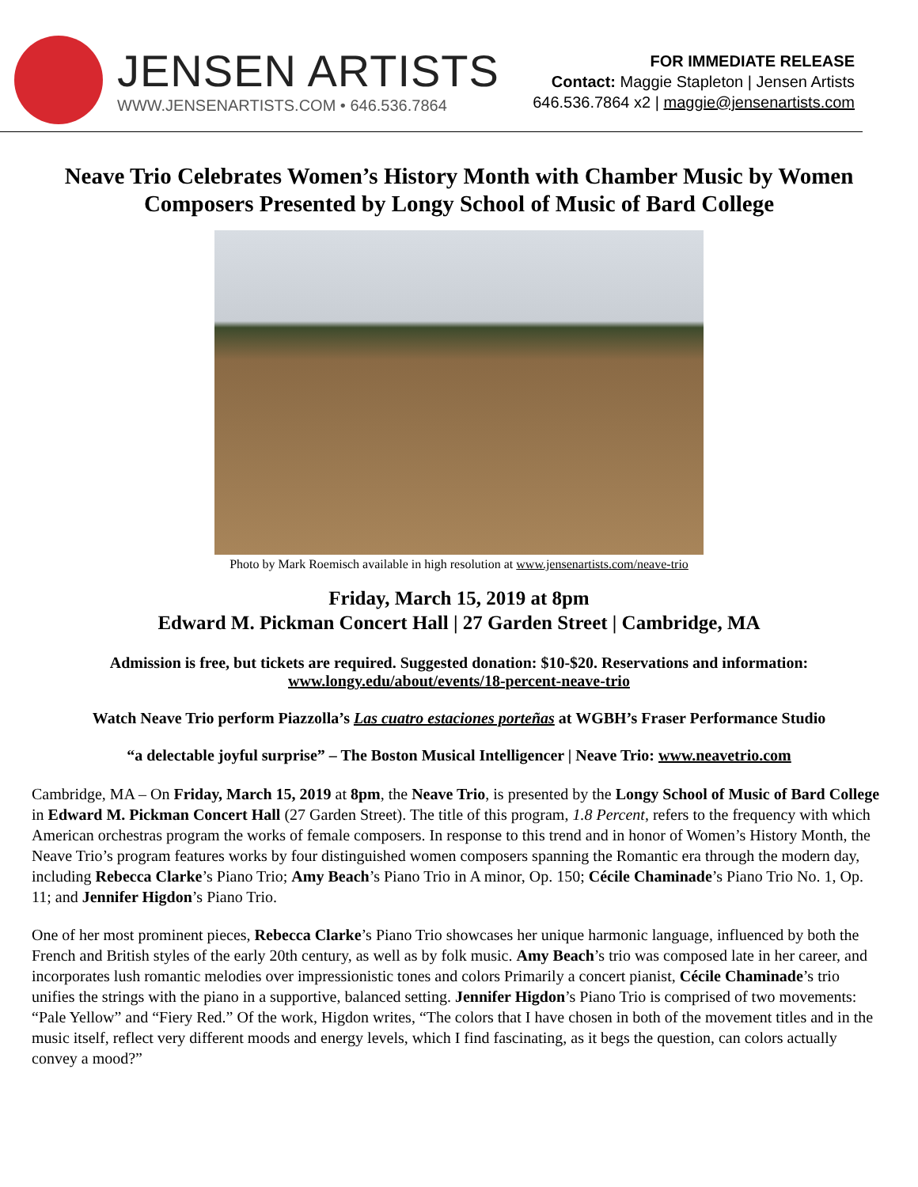JENSEN ARTISTS
WWW.JENSENARTISTS.COM • 646.536.7864
FOR IMMEDIATE RELEASE
Contact: Maggie Stapleton | Jensen Artists
646.536.7864 x2 | maggie@jensenartists.com
Neave Trio Celebrates Women’s History Month with Chamber Music by Women Composers Presented by Longy School of Music of Bard College
Photo by Mark Roemisch available in high resolution at www.jensenartists.com/neave-trio
Friday, March 15, 2019 at 8pm
Edward M. Pickman Concert Hall | 27 Garden Street | Cambridge, MA
Admission is free, but tickets are required. Suggested donation: $10-$20. Reservations and information: www.longy.edu/about/events/18-percent-neave-trio
Watch Neave Trio perform Piazzolla’s Las cuatro estaciones porteñas at WGBH’s Fraser Performance Studio
“a delectable joyful surprise” – The Boston Musical Intelligencer | Neave Trio: www.neavetrio.com
Cambridge, MA – On Friday, March 15, 2019 at 8pm, the Neave Trio, is presented by the Longy School of Music of Bard College in Edward M. Pickman Concert Hall (27 Garden Street). The title of this program, 1.8 Percent, refers to the frequency with which American orchestras program the works of female composers. In response to this trend and in honor of Women’s History Month, the Neave Trio’s program features works by four distinguished women composers spanning the Romantic era through the modern day, including Rebecca Clarke’s Piano Trio; Amy Beach’s Piano Trio in A minor, Op. 150; Cécile Chaminade’s Piano Trio No. 1, Op. 11; and Jennifer Higdon’s Piano Trio.
One of her most prominent pieces, Rebecca Clarke’s Piano Trio showcases her unique harmonic language, influenced by both the French and British styles of the early 20th century, as well as by folk music. Amy Beach’s trio was composed late in her career, and incorporates lush romantic melodies over impressionistic tones and colors Primarily a concert pianist, Cécile Chaminade’s trio unifies the strings with the piano in a supportive, balanced setting. Jennifer Higdon’s Piano Trio is comprised of two movements: “Pale Yellow” and “Fiery Red.” Of the work, Higdon writes, “The colors that I have chosen in both of the movement titles and in the music itself, reflect very different moods and energy levels, which I find fascinating, as it begs the question, can colors actually convey a mood?”